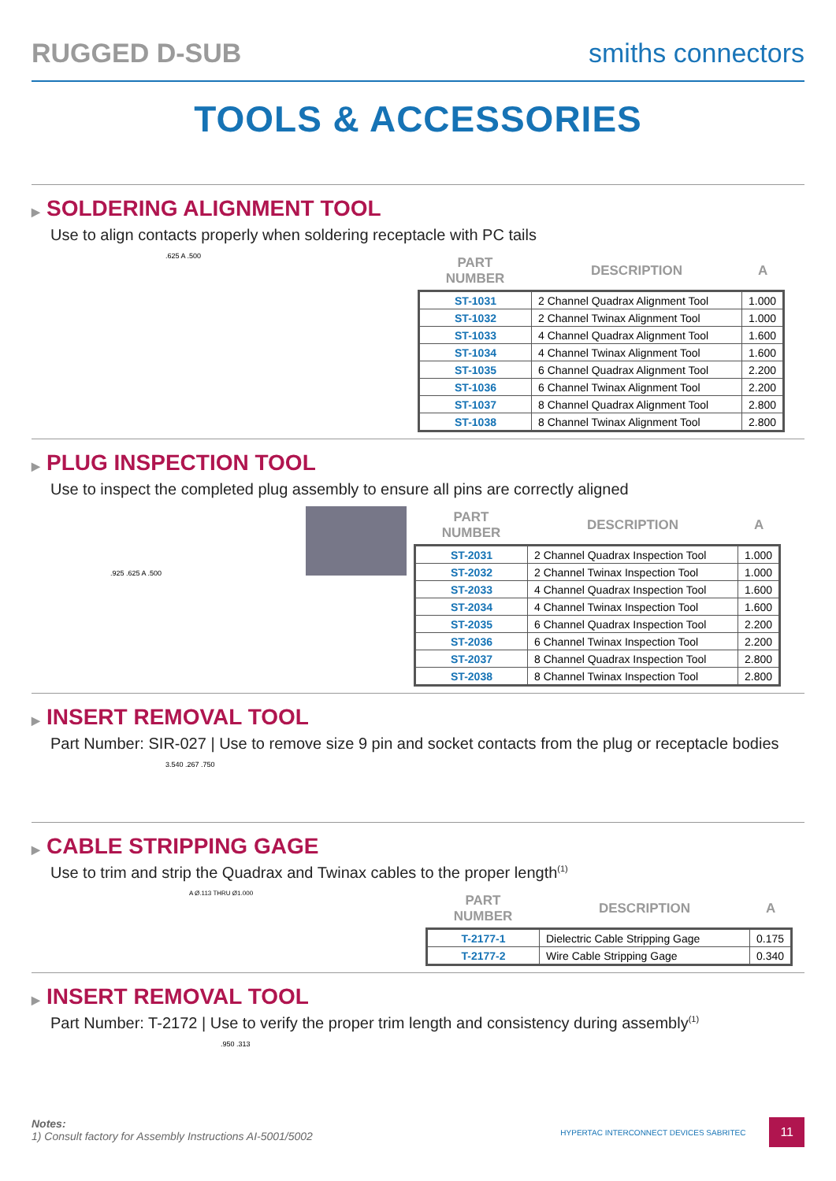RUGGED D-SUB smiths connectors
TOOLS & ACCESSORIES
▶ SOLDERING ALIGNMENT TOOL
Use to align contacts properly when soldering receptacle with PC tails
.625 A .500
| PART NUMBER | DESCRIPTION | A |
| --- | --- | --- |
| ST-1031 | 2 Channel Quadrax Alignment Tool | 1.000 |
| ST-1032 | 2 Channel Twinax Alignment Tool | 1.000 |
| ST-1033 | 4 Channel Quadrax Alignment Tool | 1.600 |
| ST-1034 | 4 Channel Twinax Alignment Tool | 1.600 |
| ST-1035 | 6 Channel Quadrax Alignment Tool | 2.200 |
| ST-1036 | 6 Channel Twinax Alignment Tool | 2.200 |
| ST-1037 | 8 Channel Quadrax Alignment Tool | 2.800 |
| ST-1038 | 8 Channel Twinax Alignment Tool | 2.800 |
▶ PLUG INSPECTION TOOL
Use to inspect the completed plug assembly to ensure all pins are correctly aligned
.925 .625 A .500
| PART NUMBER | DESCRIPTION | A |
| --- | --- | --- |
| ST-2031 | 2 Channel Quadrax Inspection Tool | 1.000 |
| ST-2032 | 2 Channel Twinax Inspection Tool | 1.000 |
| ST-2033 | 4 Channel Quadrax Inspection Tool | 1.600 |
| ST-2034 | 4 Channel Twinax Inspection Tool | 1.600 |
| ST-2035 | 6 Channel Quadrax Inspection Tool | 2.200 |
| ST-2036 | 6 Channel Twinax Inspection Tool | 2.200 |
| ST-2037 | 8 Channel Quadrax Inspection Tool | 2.800 |
| ST-2038 | 8 Channel Twinax Inspection Tool | 2.800 |
▶ INSERT REMOVAL TOOL
Part Number: SIR-027 | Use to remove size 9 pin and socket contacts from the plug or receptacle bodies
3.540 .267 .750
▶ CABLE STRIPPING GAGE
Use to trim and strip the Quadrax and Twinax cables to the proper length<sup>(1)</sup>
A Ø.113 THRU Ø1.000
| PART NUMBER | DESCRIPTION | A |
| --- | --- | --- |
| T-2177-1 | Dielectric Cable Stripping Gage | 0.175 |
| T-2177-2 | Wire Cable Stripping Gage | 0.340 |
▶ INSERT REMOVAL TOOL
Part Number: T-2172 | Use to verify the proper trim length and consistency during assembly<sup>(1)</sup>
.950 .313
Notes:
1) Consult factory for Assembly Instructions AI-5001/5002
HYPERTAC INTERCONNECT DEVICES SABRITEC 11